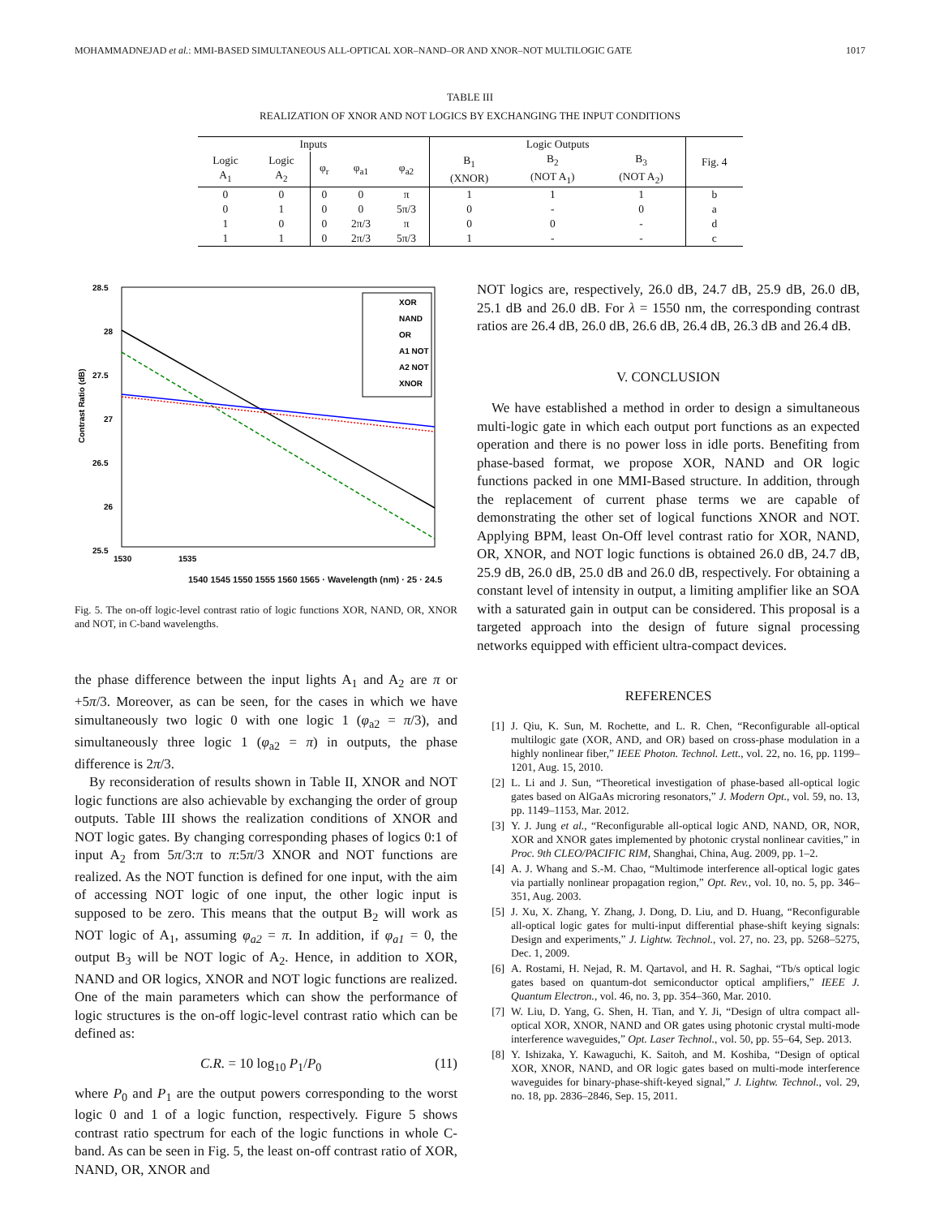MOHAMMADNEJAD et al.: MMI-BASED SIMULTANEOUS ALL-OPTICAL XOR–NAND–OR AND XNOR–NOT MULTILOGIC GATE 1017
TABLE III
REALIZATION OF XNOR AND NOT LOGICS BY EXCHANGING THE INPUT CONDITIONS
| Inputs | | | | | Logic Outputs | | | Fig. 4 |
| --- | --- | --- | --- | --- | --- | --- | --- | --- |
| Logic A<sub>1</sub> | Logic A<sub>2</sub> | φ<sub>r</sub> | φ<sub>a1</sub> | φ<sub>a2</sub> | B<sub>1</sub> (XNOR) | B<sub>2</sub> (NOT A<sub>1</sub>) | B<sub>3</sub> (NOT A<sub>2</sub>) | |
| 0 | 0 | 0 | 0 | π | 1 | 1 | 1 | b |
| 0 | 1 | 0 | 0 | 5π/3 | 0 | - | 0 | a |
| 1 | 0 | 0 | 2π/3 | π | 0 | 0 | - | d |
| 1 | 1 | 0 | 2π/3 | 5π/3 | 1 | - | - | c |
28.5
28
27.5
27
26.5
26
25.5
1530
1535
XOR
NAND
OR
A1 NOT
A2 NOT
XNOR
Contrast Ratio (dB)
1540 1545 1550 1555 1560 1565 · Wavelength (nm) · 25 · 24.5
Fig. 5. The on-off logic-level contrast ratio of logic functions XOR, NAND, OR, XNOR and NOT, in C-band wavelengths.
the phase difference between the input lights A<sub>1</sub> and A<sub>2</sub> are π or +5π/3. Moreover, as can be seen, for the cases in which we have simultaneously two logic 0 with one logic 1 (φ<sub>a2</sub> = π/3), and simultaneously three logic 1 (φ<sub>a2</sub> = π) in outputs, the phase difference is 2π/3.
By reconsideration of results shown in Table II, XNOR and NOT logic functions are also achievable by exchanging the order of group outputs. Table III shows the realization conditions of XNOR and NOT logic gates. By changing corresponding phases of logics 0:1 of input A<sub>2</sub> from 5π/3:π to π:5π/3 XNOR and NOT functions are realized. As the NOT function is defined for one input, with the aim of accessing NOT logic of one input, the other logic input is supposed to be zero. This means that the output B<sub>2</sub> will work as NOT logic of A<sub>1</sub>, assuming φ<sub>a2</sub> = π. In addition, if φ<sub>a1</sub> = 0, the output B<sub>3</sub> will be NOT logic of A<sub>2</sub>. Hence, in addition to XOR, NAND and OR logics, XNOR and NOT logic functions are realized. One of the main parameters which can show the performance of logic structures is the on-off logic-level contrast ratio which can be defined as:
C.R. = 10 log<sub>10</sub> P<sub>1</sub>/P<sub>0</sub> (11)
where P<sub>0</sub> and P<sub>1</sub> are the output powers corresponding to the worst logic 0 and 1 of a logic function, respectively. Figure 5 shows contrast ratio spectrum for each of the logic functions in whole C-band. As can be seen in Fig. 5, the least on-off contrast ratio of XOR, NAND, OR, XNOR and
NOT logics are, respectively, 26.0 dB, 24.7 dB, 25.9 dB, 26.0 dB, 25.1 dB and 26.0 dB. For λ = 1550 nm, the corresponding contrast ratios are 26.4 dB, 26.0 dB, 26.6 dB, 26.4 dB, 26.3 dB and 26.4 dB.
V. CONCLUSION
We have established a method in order to design a simultaneous multi-logic gate in which each output port functions as an expected operation and there is no power loss in idle ports. Benefiting from phase-based format, we propose XOR, NAND and OR logic functions packed in one MMI-Based structure. In addition, through the replacement of current phase terms we are capable of demonstrating the other set of logical functions XNOR and NOT. Applying BPM, least On-Off level contrast ratio for XOR, NAND, OR, XNOR, and NOT logic functions is obtained 26.0 dB, 24.7 dB, 25.9 dB, 26.0 dB, 25.0 dB and 26.0 dB, respectively. For obtaining a constant level of intensity in output, a limiting amplifier like an SOA with a saturated gain in output can be considered. This proposal is a targeted approach into the design of future signal processing networks equipped with efficient ultra-compact devices.
REFERENCES
[1] J. Qiu, K. Sun, M. Rochette, and L. R. Chen, “Reconfigurable all-optical multilogic gate (XOR, AND, and OR) based on cross-phase modulation in a highly nonlinear fiber,” IEEE Photon. Technol. Lett., vol. 22, no. 16, pp. 1199–1201, Aug. 15, 2010.
[2] L. Li and J. Sun, “Theoretical investigation of phase-based all-optical logic gates based on AlGaAs microring resonators,” J. Modern Opt., vol. 59, no. 13, pp. 1149–1153, Mar. 2012.
[3] Y. J. Jung et al., “Reconfigurable all-optical logic AND, NAND, OR, NOR, XOR and XNOR gates implemented by photonic crystal nonlinear cavities,” in Proc. 9th CLEO/PACIFIC RIM, Shanghai, China, Aug. 2009, pp. 1–2.
[4] A. J. Whang and S.-M. Chao, “Multimode interference all-optical logic gates via partially nonlinear propagation region,” Opt. Rev., vol. 10, no. 5, pp. 346–351, Aug. 2003.
[5] J. Xu, X. Zhang, Y. Zhang, J. Dong, D. Liu, and D. Huang, “Reconfigurable all-optical logic gates for multi-input differential phase-shift keying signals: Design and experiments,” J. Lightw. Technol., vol. 27, no. 23, pp. 5268–5275, Dec. 1, 2009.
[6] A. Rostami, H. Nejad, R. M. Qartavol, and H. R. Saghai, “Tb/s optical logic gates based on quantum-dot semiconductor optical amplifiers,” IEEE J. Quantum Electron., vol. 46, no. 3, pp. 354–360, Mar. 2010.
[7] W. Liu, D. Yang, G. Shen, H. Tian, and Y. Ji, “Design of ultra compact all-optical XOR, XNOR, NAND and OR gates using photonic crystal multi-mode interference waveguides,” Opt. Laser Technol., vol. 50, pp. 55–64, Sep. 2013.
[8] Y. Ishizaka, Y. Kawaguchi, K. Saitoh, and M. Koshiba, “Design of optical XOR, XNOR, NAND, and OR logic gates based on multi-mode interference waveguides for binary-phase-shift-keyed signal,” J. Lightw. Technol., vol. 29, no. 18, pp. 2836–2846, Sep. 15, 2011.